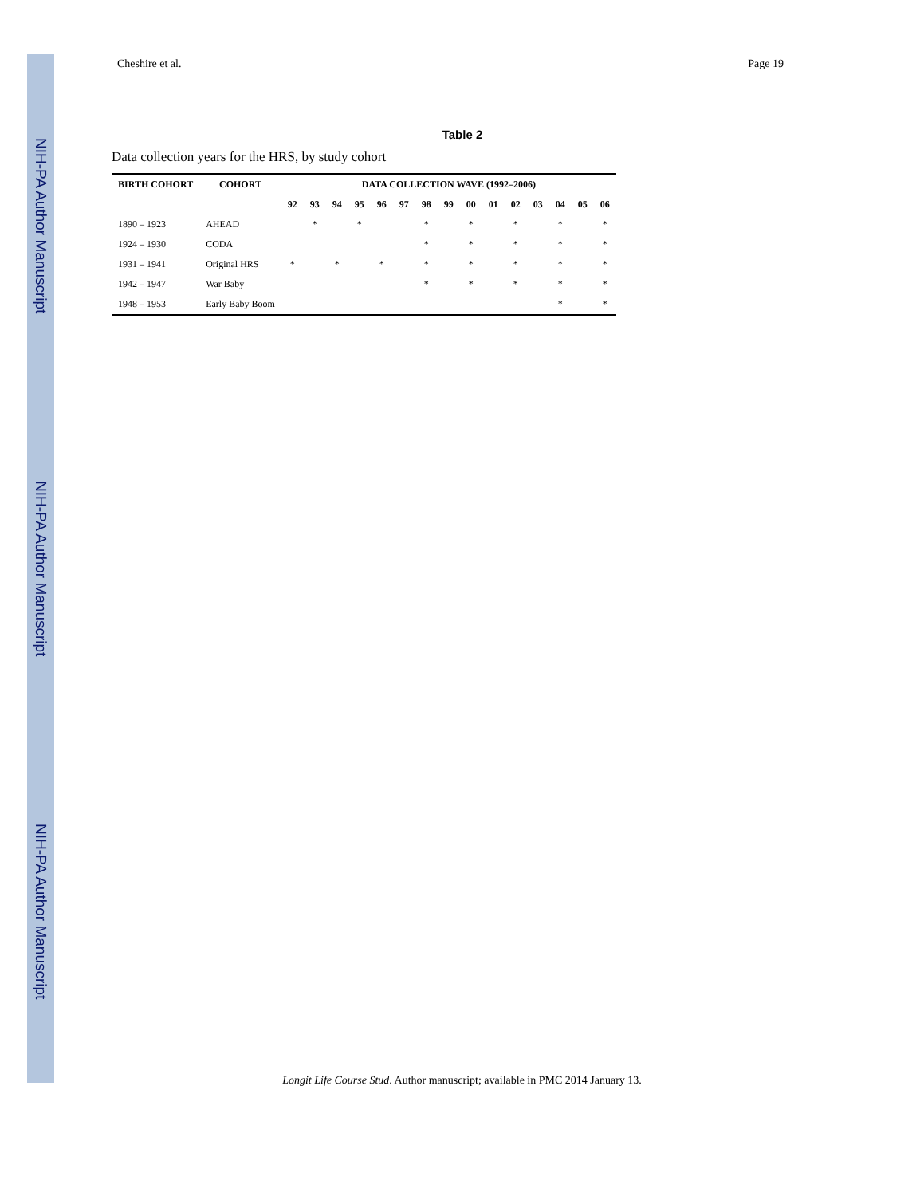NIH-PA Author Manuscript
NIH-PA Author Manuscript
NIH-PA Author Manuscript
Cheshire et al. Page 19
Table 2
Data collection years for the HRS, by study cohort
| BIRTH COHORT | COHORT | DATA COLLECTION WAVE (1992–2006) | | | | | | | | | | | | | | |
| --- | --- | --- | --- | --- | --- | --- | --- | --- | --- | --- | --- | --- | --- | --- | --- | --- |
| | | 92 | 93 | 94 | 95 | 96 | 97 | 98 | 99 | 00 | 01 | 02 | 03 | 04 | 05 | 06 |
| 1890 – 1923 | AHEAD | | * | | * | | | * | | * | | * | | * | | * |
| 1924 – 1930 | CODA | | | | | | | * | | * | | * | | * | | * |
| 1931 – 1941 | Original HRS | * | | * | | * | | * | | * | | * | | * | | * |
| 1942 – 1947 | War Baby | | | | | | | * | | * | | * | | * | | * |
| 1948 – 1953 | Early Baby Boom | | | | | | | | | | | | | * | | * |
Longit Life Course Stud. Author manuscript; available in PMC 2014 January 13.